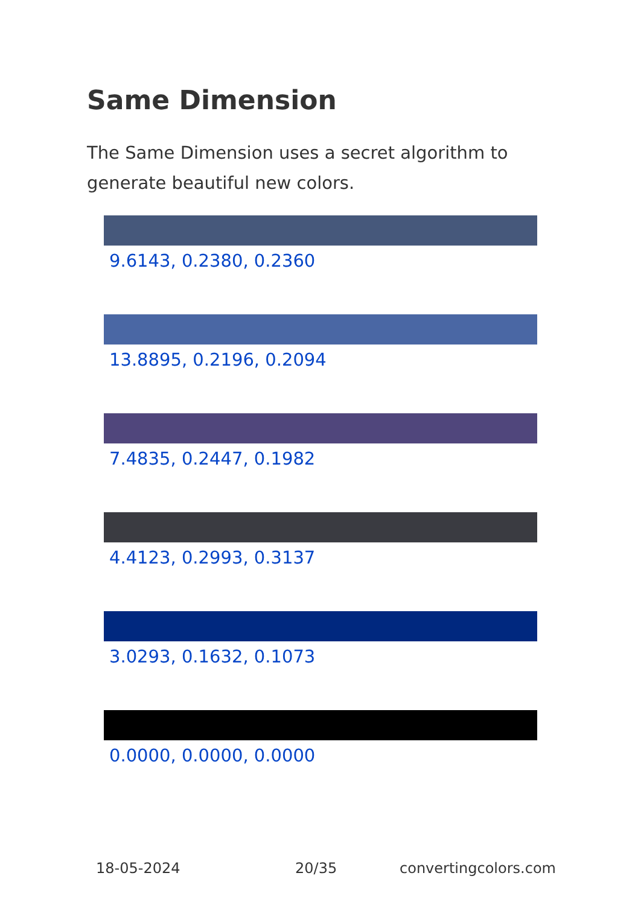Same Dimension
The Same Dimension uses a secret algorithm to generate beautiful new colors.
9.6143, 0.2380, 0.2360
13.8895, 0.2196, 0.2094
7.4835, 0.2447, 0.1982
4.4123, 0.2993, 0.3137
3.0293, 0.1632, 0.1073
0.0000, 0.0000, 0.0000
18-05-2024 20/35 convertingcolors.com